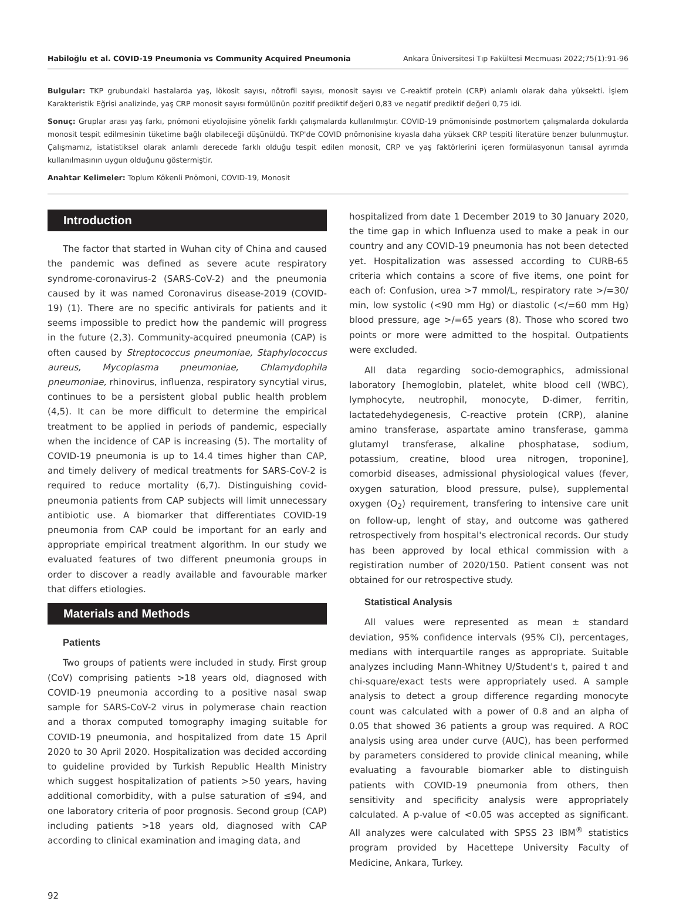Habiloğlu et al. COVID-19 Pneumonia vs Community Acquired Pneumonia Ankara Üniversitesi Tıp Fakültesi Mecmuası 2022;75(1):91-96
Bulgular: TKP grubundaki hastalarda yaş, lökosit sayısı, nötrofil sayısı, monosit sayısı ve C-reaktif protein (CRP) anlamlı olarak daha yüksekti. İşlem Karakteristik Eğrisi analizinde, yaş CRP monosit sayısı formülünün pozitif prediktif değeri 0,83 ve negatif prediktif değeri 0,75 idi.
Sonuç: Gruplar arası yaş farkı, pnömoni etiyolojisine yönelik farklı çalışmalarda kullanılmıştır. COVID-19 pnömonisinde postmortem çalışmalarda dokularda monosit tespit edilmesinin tüketime bağlı olabileceği düşünüldü. TKP'de COVID pnömonisine kıyasla daha yüksek CRP tespiti literatüre benzer bulunmuştur. Çalışmamız, istatistiksel olarak anlamlı derecede farklı olduğu tespit edilen monosit, CRP ve yaş faktörlerini içeren formülasyonun tanısal ayrımda kullanılmasının uygun olduğunu göstermiştir.
Anahtar Kelimeler: Toplum Kökenli Pnömoni, COVID-19, Monosit
Introduction
The factor that started in Wuhan city of China and caused the pandemic was defined as severe acute respiratory syndrome-coronavirus-2 (SARS-CoV-2) and the pneumonia caused by it was named Coronavirus disease-2019 (COVID-19) (1). There are no specific antivirals for patients and it seems impossible to predict how the pandemic will progress in the future (2,3). Community-acquired pneumonia (CAP) is often caused by Streptococcus pneumoniae, Staphylococcus aureus, Mycoplasma pneumoniae, Chlamydophila pneumoniae, rhinovirus, influenza, respiratory syncytial virus, continues to be a persistent global public health problem (4,5). It can be more difficult to determine the empirical treatment to be applied in periods of pandemic, especially when the incidence of CAP is increasing (5). The mortality of COVID-19 pneumonia is up to 14.4 times higher than CAP, and timely delivery of medical treatments for SARS-CoV-2 is required to reduce mortality (6,7). Distinguishing covid-pneumonia patients from CAP subjects will limit unnecessary antibiotic use. A biomarker that differentiates COVID-19 pneumonia from CAP could be important for an early and appropriate empirical treatment algorithm. In our study we evaluated features of two different pneumonia groups in order to discover a readly available and favourable marker that differs etiologies.
Materials and Methods
Patients
Two groups of patients were included in study. First group (CoV) comprising patients >18 years old, diagnosed with COVID-19 pneumonia according to a positive nasal swap sample for SARS-CoV-2 virus in polymerase chain reaction and a thorax computed tomography imaging suitable for COVID-19 pneumonia, and hospitalized from date 15 April 2020 to 30 April 2020. Hospitalization was decided according to guideline provided by Turkish Republic Health Ministry which suggest hospitalization of patients >50 years, having additional comorbidity, with a pulse saturation of ≤94, and one laboratory criteria of poor prognosis. Second group (CAP) including patients >18 years old, diagnosed with CAP according to clinical examination and imaging data, and
hospitalized from date 1 December 2019 to 30 January 2020, the time gap in which Influenza used to make a peak in our country and any COVID-19 pneumonia has not been detected yet. Hospitalization was assessed according to CURB-65 criteria which contains a score of five items, one point for each of: Confusion, urea >7 mmol/L, respiratory rate >/=30/ min, low systolic (<90 mm Hg) or diastolic (</=60 mm Hg) blood pressure, age >/=65 years (8). Those who scored two points or more were admitted to the hospital. Outpatients were excluded.
All data regarding socio-demographics, admissional laboratory [hemoglobin, platelet, white blood cell (WBC), lymphocyte, neutrophil, monocyte, D-dimer, ferritin, lactatedehydegenesis, C-reactive protein (CRP), alanine amino transferase, aspartate amino transferase, gamma glutamyl transferase, alkaline phosphatase, sodium, potassium, creatine, blood urea nitrogen, troponine], comorbid diseases, admissional physiological values (fever, oxygen saturation, blood pressure, pulse), supplemental oxygen (O<sub>2</sub>) requirement, transfering to intensive care unit on follow-up, lenght of stay, and outcome was gathered retrospectively from hospital's electronical records. Our study has been approved by local ethical commission with a registiration number of 2020/150. Patient consent was not obtained for our retrospective study.
Statistical Analysis
All values were represented as mean ± standard deviation, 95% confidence intervals (95% CI), percentages, medians with interquartile ranges as appropriate. Suitable analyzes including Mann-Whitney U/Student's t, paired t and chi-square/exact tests were appropriately used. A sample analysis to detect a group difference regarding monocyte count was calculated with a power of 0.8 and an alpha of 0.05 that showed 36 patients a group was required. A ROC analysis using area under curve (AUC), has been performed by parameters considered to provide clinical meaning, while evaluating a favourable biomarker able to distinguish patients with COVID-19 pneumonia from others, then sensitivity and specificity analysis were appropriately calculated. A p-value of <0.05 was accepted as significant. All analyzes were calculated with SPSS 23 IBM<sup>®</sup> statistics program provided by Hacettepe University Faculty of Medicine, Ankara, Turkey.
92